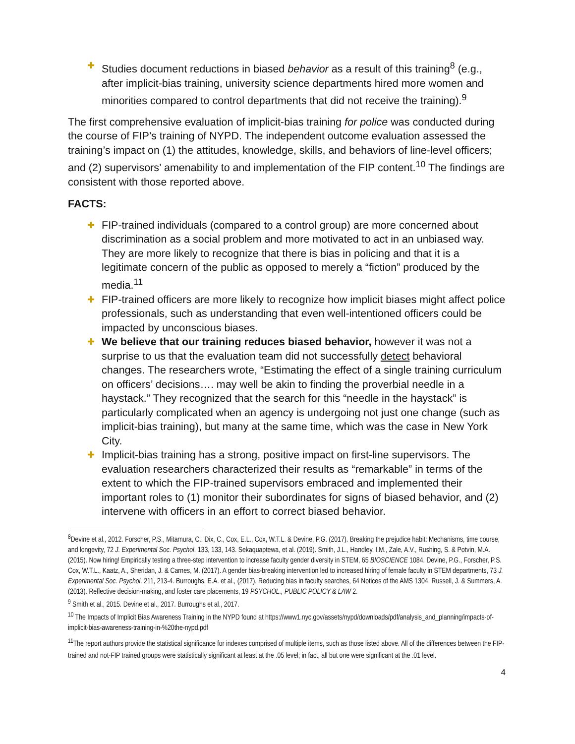✚
Studies document reductions in biased behavior as a result of this training<sup>8</sup> (e.g., after implicit-bias training, university science departments hired more women and minorities compared to control departments that did not receive the training).<sup>9</sup>
The first comprehensive evaluation of implicit-bias training for police was conducted during the course of FIP’s training of NYPD. The independent outcome evaluation assessed the training’s impact on (1) the attitudes, knowledge, skills, and behaviors of line-level officers; and (2) supervisors’ amenability to and implementation of the FIP content.<sup>10</sup> The findings are consistent with those reported above.
FACTS:
✚
FIP-trained individuals (compared to a control group) are more concerned about discrimination as a social problem and more motivated to act in an unbiased way. They are more likely to recognize that there is bias in policing and that it is a legitimate concern of the public as opposed to merely a “fiction” produced by the media.<sup>11</sup>
✚
FIP-trained officers are more likely to recognize how implicit biases might affect police professionals, such as understanding that even well-intentioned officers could be impacted by unconscious biases.
✚
We believe that our training reduces biased behavior, however it was not a surprise to us that the evaluation team did not successfully detect behavioral changes. The researchers wrote, “Estimating the effect of a single training curriculum on officers’ decisions…. may well be akin to finding the proverbial needle in a haystack.” They recognized that the search for this “needle in the haystack” is particularly complicated when an agency is undergoing not just one change (such as implicit-bias training), but many at the same time, which was the case in New York City.
✚
Implicit-bias training has a strong, positive impact on first-line supervisors. The evaluation researchers characterized their results as “remarkable” in terms of the extent to which the FIP-trained supervisors embraced and implemented their important roles to (1) monitor their subordinates for signs of biased behavior, and (2) intervene with officers in an effort to correct biased behavior.
<sup>8</sup> Devine et al., 2012. Forscher, P.S., Mitamura, C., Dix, C., Cox, E.L., Cox, W.T.L. & Devine, P.G. (2017). Breaking the prejudice habit: Mechanisms, time course, and longevity, 72 J. Experimental Soc. Psychol. 133, 133, 143. Sekaquaptewa, et al. (2019). Smith, J.L., Handley, I.M., Zale, A.V., Rushing, S. & Potvin, M.A. (2015). Now hiring! Empirically testing a three-step intervention to increase faculty gender diversity in STEM, 65 BIOSCIENCE 1084. Devine, P.G., Forscher, P.S. Cox, W.T.L., Kaatz, A., Sheridan, J. & Carnes, M. (2017). A gender bias-breaking intervention led to increased hiring of female faculty in STEM departments, 73 J. Experimental Soc. Psychol. 211, 213-4. Burroughs, E.A. et al., (2017). Reducing bias in faculty searches, 64 Notices of the AMS 1304. Russell, J. & Summers, A. (2013). Reflective decision-making, and foster care placements, 19 PSYCHOL., PUBLIC POLICY & LAW 2.
<sup>9</sup> Smith et al., 2015. Devine et al., 2017. Burroughs et al., 2017.
<sup>10</sup> The Impacts of Implicit Bias Awareness Training in the NYPD found at https://www1.nyc.gov/assets/nypd/downloads/pdf/analysis_and_planning/impacts-of-implicit-bias-awareness-training-in-%20the-nypd.pdf
<sup>11</sup> The report authors provide the statistical significance for indexes comprised of multiple items, such as those listed above. All of the differences between the FIP-trained and not-FIP trained groups were statistically significant at least at the .05 level; in fact, all but one were significant at the .01 level.
4